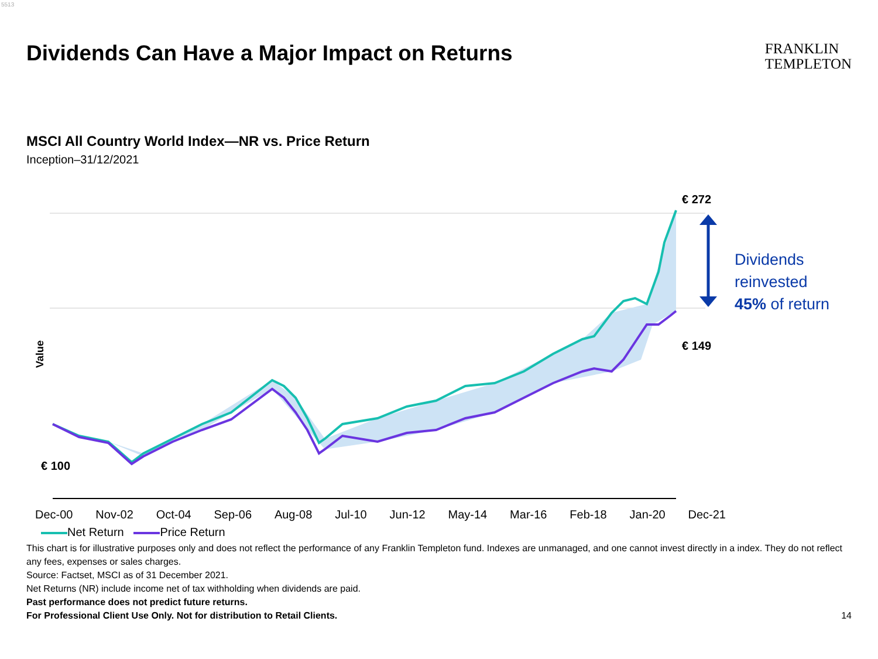5513
Dividends Can Have a Major Impact on Returns
FRANKLIN
TEMPLETON
MSCI All Country World Index—NR vs. Price Return
Inception–31/12/2021
€ 272
€ 149
€ 100
Dividends
reinvested
45% of return
Value
Dec-00 Nov-02 Oct-04 Sep-06 Aug-08 Jul-10 Jun-12 May-14 Mar-16 Feb-18 Jan-20 Dec-21
Net Return Price Return
This chart is for illustrative purposes only and does not reflect the performance of any Franklin Templeton fund. Indexes are unmanaged, and one cannot invest directly in a index. They do not reflect any fees, expenses or sales charges.
Source: Factset, MSCI as of 31 December 2021.
Net Returns (NR) include income net of tax withholding when dividends are paid.
Past performance does not predict future returns.
For Professional Client Use Only. Not for distribution to Retail Clients. 14